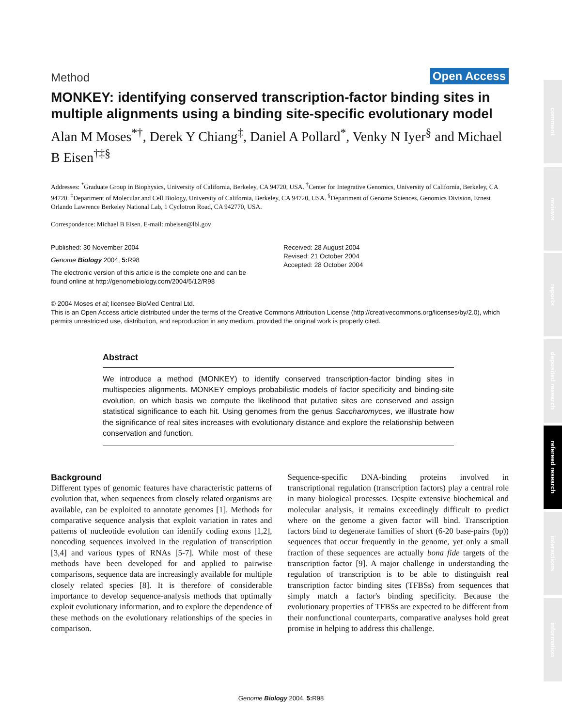comment
reviews
reports
deposited research
refereed research
interactions
information
Method Open Access
MONKEY: identifying conserved transcription-factor binding sites in multiple alignments using a binding site-specific evolutionary model
Alan M Moses<sup>*†</sup>, Derek Y Chiang<sup>‡</sup>, Daniel A Pollard<sup>*</sup>, Venky N Iyer<sup>§</sup> and Michael B Eisen<sup>†‡§</sup>
Addresses: <sup>*</sup>Graduate Group in Biophysics, University of California, Berkeley, CA 94720, USA. <sup>†</sup>Center for Integrative Genomics, University of California, Berkeley, CA 94720. <sup>‡</sup>Department of Molecular and Cell Biology, University of California, Berkeley, CA 94720, USA. <sup>§</sup>Department of Genome Sciences, Genomics Division, Ernest Orlando Lawrence Berkeley National Lab, 1 Cyclotron Road, CA 942770, USA.
Correspondence: Michael B Eisen. E-mail: mbeisen@lbl.gov
Published: 30 November 2004
Genome Biology 2004, 5: R98
The electronic version of this article is the complete one and can be found online at http://genomebiology.com/2004/5/12/R98
Received: 28 August 2004
Revised: 21 October 2004
Accepted: 28 October 2004
© 2004 Moses et al; licensee BioMed Central Ltd.
This is an Open Access article distributed under the terms of the Creative Commons Attribution License (http://creativecommons.org/licenses/by/2.0), which permits unrestricted use, distribution, and reproduction in any medium, provided the original work is properly cited.
Abstract
We introduce a method (MONKEY) to identify conserved transcription-factor binding sites in multispecies alignments. MONKEY employs probabilistic models of factor specificity and binding-site evolution, on which basis we compute the likelihood that putative sites are conserved and assign statistical significance to each hit. Using genomes from the genus Saccharomyces, we illustrate how the significance of real sites increases with evolutionary distance and explore the relationship between conservation and function.
Background
Different types of genomic features have characteristic patterns of evolution that, when sequences from closely related organisms are available, can be exploited to annotate genomes [1]. Methods for comparative sequence analysis that exploit variation in rates and patterns of nucleotide evolution can identify coding exons [1,2], noncoding sequences involved in the regulation of transcription [3,4] and various types of RNAs [5-7]. While most of these methods have been developed for and applied to pairwise comparisons, sequence data are increasingly available for multiple closely related species [8]. It is therefore of considerable importance to develop sequence-analysis methods that optimally exploit evolutionary information, and to explore the dependence of these methods on the evolutionary relationships of the species in comparison.
Sequence-specific DNA-binding proteins involved in transcriptional regulation (transcription factors) play a central role in many biological processes. Despite extensive biochemical and molecular analysis, it remains exceedingly difficult to predict where on the genome a given factor will bind. Transcription factors bind to degenerate families of short (6-20 base-pairs (bp)) sequences that occur frequently in the genome, yet only a small fraction of these sequences are actually bona fide targets of the transcription factor [9]. A major challenge in understanding the regulation of transcription is to be able to distinguish real transcription factor binding sites (TFBSs) from sequences that simply match a factor's binding specificity. Because the evolutionary properties of TFBSs are expected to be different from their nonfunctional counterparts, comparative analyses hold great promise in helping to address this challenge.
Genome Biology 2004, 5: R98